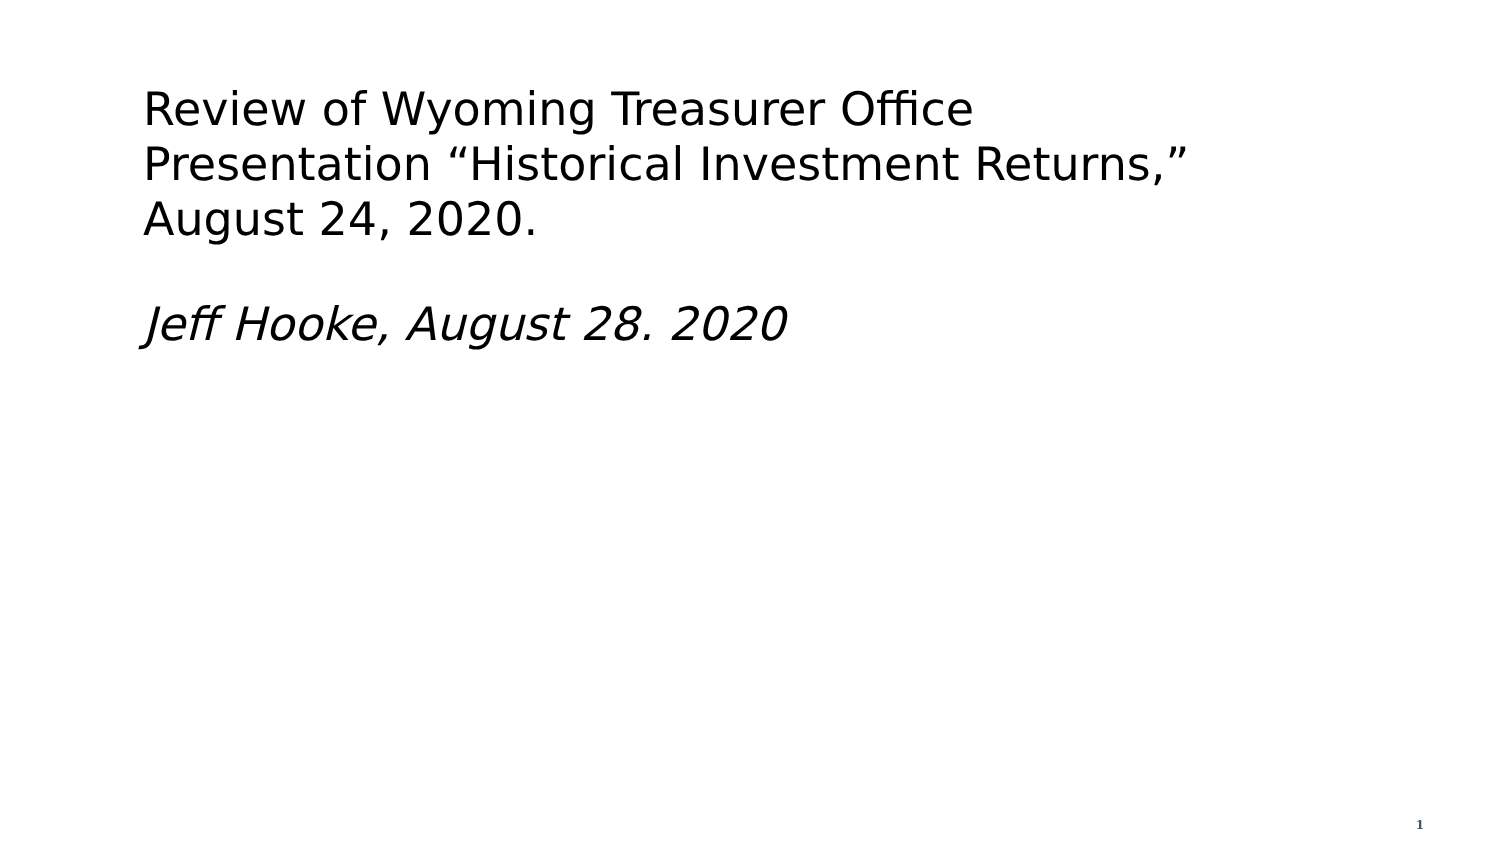Review of Wyoming Treasurer Office
Presentation “Historical Investment Returns,”
August 24, 2020.
Jeff Hooke, August 28. 2020
1